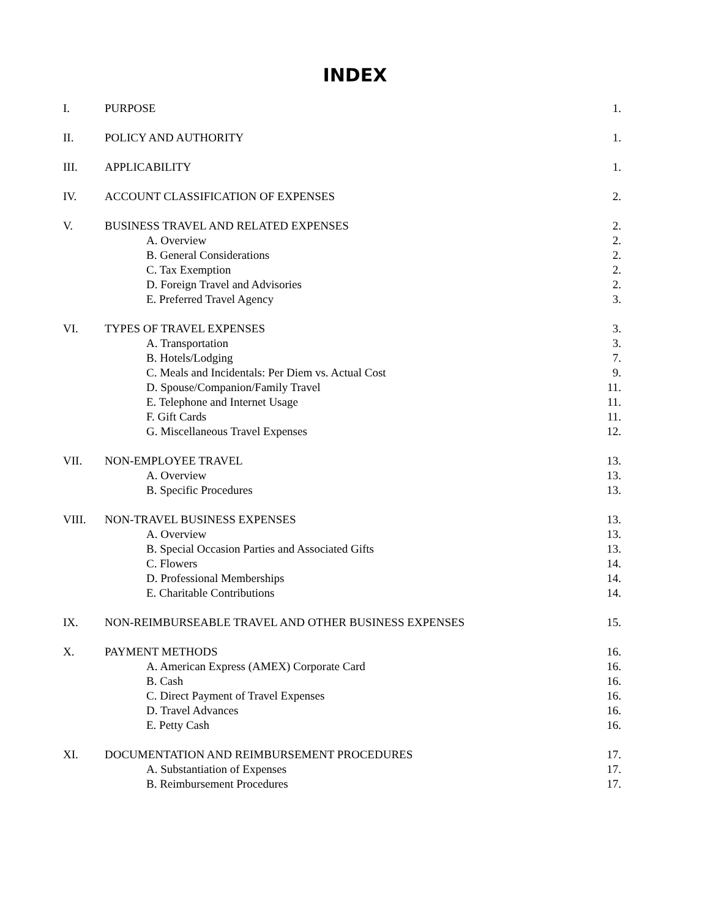INDEX
| I. | PURPOSE | 1. |
| II. | POLICY AND AUTHORITY | 1. |
| III. | APPLICABILITY | 1. |
| IV. | ACCOUNT CLASSIFICATION OF EXPENSES | 2. |
| V. | BUSINESS TRAVEL AND RELATED EXPENSES | 2. |
| | A. Overview | 2. |
| | B. General Considerations | 2. |
| | C. Tax Exemption | 2. |
| | D. Foreign Travel and Advisories | 2. |
| | E. Preferred Travel Agency | 3. |
| VI. | TYPES OF TRAVEL EXPENSES | 3. |
| | A. Transportation | 3. |
| | B. Hotels/Lodging | 7. |
| | C. Meals and Incidentals: Per Diem vs. Actual Cost | 9. |
| | D. Spouse/Companion/Family Travel | 11. |
| | E. Telephone and Internet Usage | 11. |
| | F. Gift Cards | 11. |
| | G. Miscellaneous Travel Expenses | 12. |
| VII. | NON-EMPLOYEE TRAVEL | 13. |
| | A. Overview | 13. |
| | B. Specific Procedures | 13. |
| VIII. | NON-TRAVEL BUSINESS EXPENSES | 13. |
| | A. Overview | 13. |
| | B. Special Occasion Parties and Associated Gifts | 13. |
| | C. Flowers | 14. |
| | D. Professional Memberships | 14. |
| | E. Charitable Contributions | 14. |
| IX. | NON-REIMBURSEABLE TRAVEL AND OTHER BUSINESS EXPENSES | 15. |
| X. | PAYMENT METHODS | 16. |
| | A. American Express (AMEX) Corporate Card | 16. |
| | B. Cash | 16. |
| | C. Direct Payment of Travel Expenses | 16. |
| | D. Travel Advances | 16. |
| | E. Petty Cash | 16. |
| XI. | DOCUMENTATION AND REIMBURSEMENT PROCEDURES | 17. |
| | A. Substantiation of Expenses | 17. |
| | B. Reimbursement Procedures | 17. |